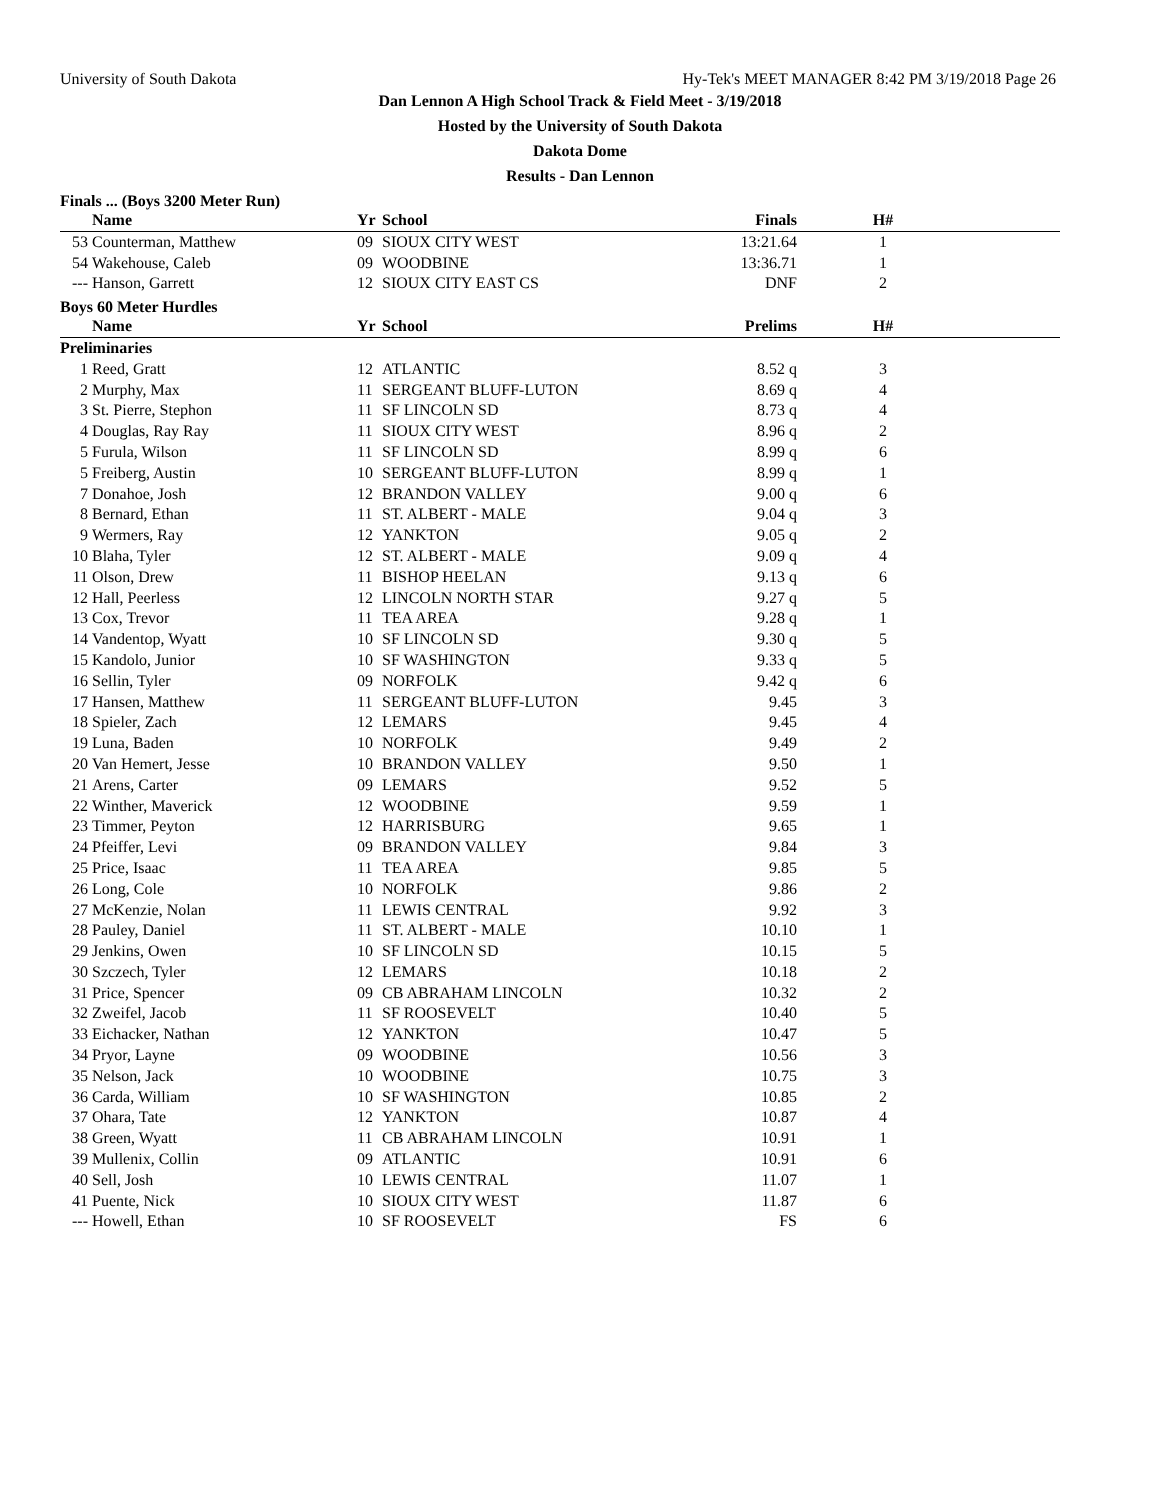University of South Dakota Hy-Tek's MEET MANAGER 8:42 PM 3/19/2018 Page 26
Dan Lennon A High School Track & Field Meet - 3/19/2018
Hosted by the University of South Dakota
Dakota Dome
Results - Dan Lennon
Finals ... (Boys 3200 Meter Run)
| | Name | Yr | School | Finals | H# | |
| --- | --- | --- | --- | --- | --- | --- |
| 53 | Counterman, Matthew | 09 | SIOUX CITY WEST | 13:21.64 | 1 | |
| 54 | Wakehouse, Caleb | 09 | WOODBINE | 13:36.71 | 1 | |
| --- | Hanson, Garrett | 12 | SIOUX CITY EAST CS | DNF | 2 | |
Boys 60 Meter Hurdles
| | Name | Yr | School | Prelims | H# | |
| --- | --- | --- | --- | --- | --- | --- |
| Preliminaries | | | | | | |
| 1 | Reed, Gratt | 12 | ATLANTIC | 8.52 q | 3 | |
| 2 | Murphy, Max | 11 | SERGEANT BLUFF-LUTON | 8.69 q | 4 | |
| 3 | St. Pierre, Stephon | 11 | SF LINCOLN SD | 8.73 q | 4 | |
| 4 | Douglas, Ray Ray | 11 | SIOUX CITY WEST | 8.96 q | 2 | |
| 5 | Furula, Wilson | 11 | SF LINCOLN SD | 8.99 q | 6 | |
| 5 | Freiberg, Austin | 10 | SERGEANT BLUFF-LUTON | 8.99 q | 1 | |
| 7 | Donahoe, Josh | 12 | BRANDON VALLEY | 9.00 q | 6 | |
| 8 | Bernard, Ethan | 11 | ST. ALBERT - MALE | 9.04 q | 3 | |
| 9 | Wermers, Ray | 12 | YANKTON | 9.05 q | 2 | |
| 10 | Blaha, Tyler | 12 | ST. ALBERT - MALE | 9.09 q | 4 | |
| 11 | Olson, Drew | 11 | BISHOP HEELAN | 9.13 q | 6 | |
| 12 | Hall, Peerless | 12 | LINCOLN NORTH STAR | 9.27 q | 5 | |
| 13 | Cox, Trevor | 11 | TEA AREA | 9.28 q | 1 | |
| 14 | Vandentop, Wyatt | 10 | SF LINCOLN SD | 9.30 q | 5 | |
| 15 | Kandolo, Junior | 10 | SF WASHINGTON | 9.33 q | 5 | |
| 16 | Sellin, Tyler | 09 | NORFOLK | 9.42 q | 6 | |
| 17 | Hansen, Matthew | 11 | SERGEANT BLUFF-LUTON | 9.45 | 3 | |
| 18 | Spieler, Zach | 12 | LEMARS | 9.45 | 4 | |
| 19 | Luna, Baden | 10 | NORFOLK | 9.49 | 2 | |
| 20 | Van Hemert, Jesse | 10 | BRANDON VALLEY | 9.50 | 1 | |
| 21 | Arens, Carter | 09 | LEMARS | 9.52 | 5 | |
| 22 | Winther, Maverick | 12 | WOODBINE | 9.59 | 1 | |
| 23 | Timmer, Peyton | 12 | HARRISBURG | 9.65 | 1 | |
| 24 | Pfeiffer, Levi | 09 | BRANDON VALLEY | 9.84 | 3 | |
| 25 | Price, Isaac | 11 | TEA AREA | 9.85 | 5 | |
| 26 | Long, Cole | 10 | NORFOLK | 9.86 | 2 | |
| 27 | McKenzie, Nolan | 11 | LEWIS CENTRAL | 9.92 | 3 | |
| 28 | Pauley, Daniel | 11 | ST. ALBERT - MALE | 10.10 | 1 | |
| 29 | Jenkins, Owen | 10 | SF LINCOLN SD | 10.15 | 5 | |
| 30 | Szczech, Tyler | 12 | LEMARS | 10.18 | 2 | |
| 31 | Price, Spencer | 09 | CB ABRAHAM LINCOLN | 10.32 | 2 | |
| 32 | Zweifel, Jacob | 11 | SF ROOSEVELT | 10.40 | 5 | |
| 33 | Eichacker, Nathan | 12 | YANKTON | 10.47 | 5 | |
| 34 | Pryor, Layne | 09 | WOODBINE | 10.56 | 3 | |
| 35 | Nelson, Jack | 10 | WOODBINE | 10.75 | 3 | |
| 36 | Carda, William | 10 | SF WASHINGTON | 10.85 | 2 | |
| 37 | Ohara, Tate | 12 | YANKTON | 10.87 | 4 | |
| 38 | Green, Wyatt | 11 | CB ABRAHAM LINCOLN | 10.91 | 1 | |
| 39 | Mullenix, Collin | 09 | ATLANTIC | 10.91 | 6 | |
| 40 | Sell, Josh | 10 | LEWIS CENTRAL | 11.07 | 1 | |
| 41 | Puente, Nick | 10 | SIOUX CITY WEST | 11.87 | 6 | |
| --- | Howell, Ethan | 10 | SF ROOSEVELT | FS | 6 | |